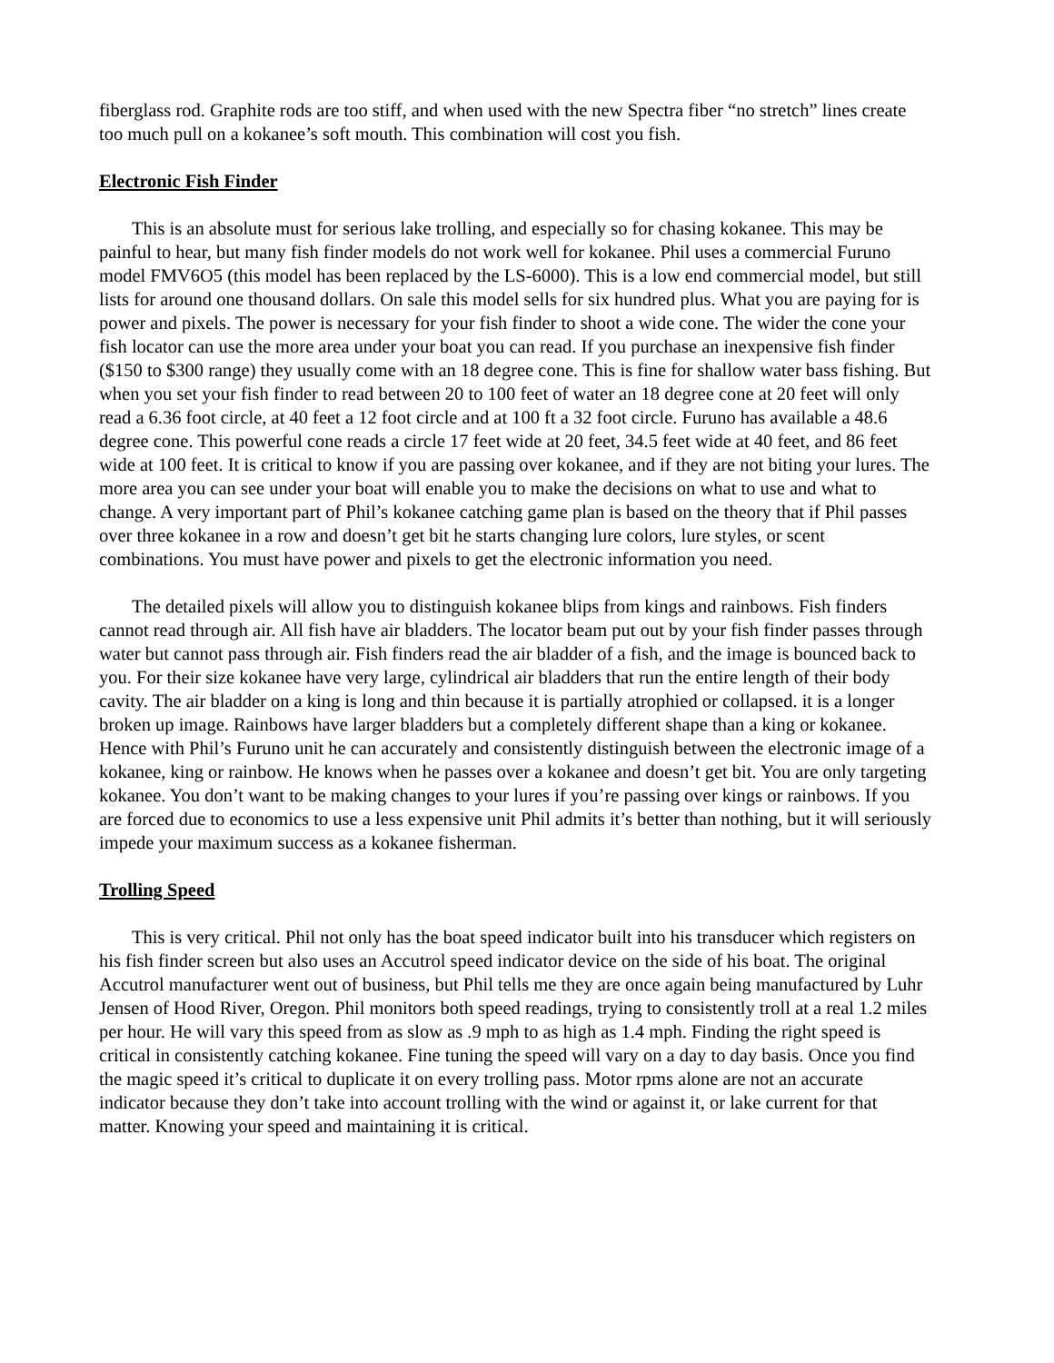fiberglass rod. Graphite rods are too stiff, and when used with the new Spectra fiber “no stretch” lines create too much pull on a kokanee’s soft mouth. This combination will cost you fish.
Electronic Fish Finder
This is an absolute must for serious lake trolling, and especially so for chasing kokanee. This may be painful to hear, but many fish finder models do not work well for kokanee. Phil uses a commercial Furuno model FMV6O5 (this model has been replaced by the LS-6000). This is a low end commercial model, but still lists for around one thousand dollars. On sale this model sells for six hundred plus. What you are paying for is power and pixels. The power is necessary for your fish finder to shoot a wide cone. The wider the cone your fish locator can use the more area under your boat you can read. If you purchase an inexpensive fish finder ($150 to $300 range) they usually come with an 18 degree cone. This is fine for shallow water bass fishing. But when you set your fish finder to read between 20 to 100 feet of water an 18 degree cone at 20 feet will only read a 6.36 foot circle, at 40 feet a 12 foot circle and at 100 ft a 32 foot circle. Furuno has available a 48.6 degree cone. This powerful cone reads a circle 17 feet wide at 20 feet, 34.5 feet wide at 40 feet, and 86 feet wide at 100 feet. It is critical to know if you are passing over kokanee, and if they are not biting your lures. The more area you can see under your boat will enable you to make the decisions on what to use and what to change. A very important part of Phil’s kokanee catching game plan is based on the theory that if Phil passes over three kokanee in a row and doesn’t get bit he starts changing lure colors, lure styles, or scent combinations. You must have power and pixels to get the electronic information you need.
The detailed pixels will allow you to distinguish kokanee blips from kings and rainbows. Fish finders cannot read through air. All fish have air bladders. The locator beam put out by your fish finder passes through water but cannot pass through air. Fish finders read the air bladder of a fish, and the image is bounced back to you. For their size kokanee have very large, cylindrical air bladders that run the entire length of their body cavity. The air bladder on a king is long and thin because it is partially atrophied or collapsed. it is a longer broken up image. Rainbows have larger bladders but a completely different shape than a king or kokanee. Hence with Phil’s Furuno unit he can accurately and consistently distinguish between the electronic image of a kokanee, king or rainbow. He knows when he passes over a kokanee and doesn’t get bit. You are only targeting kokanee. You don’t want to be making changes to your lures if you’re passing over kings or rainbows. If you are forced due to economics to use a less expensive unit Phil admits it’s better than nothing, but it will seriously impede your maximum success as a kokanee fisherman.
Trolling Speed
This is very critical. Phil not only has the boat speed indicator built into his transducer which registers on his fish finder screen but also uses an Accutrol speed indicator device on the side of his boat. The original Accutrol manufacturer went out of business, but Phil tells me they are once again being manufactured by Luhr Jensen of Hood River, Oregon. Phil monitors both speed readings, trying to consistently troll at a real 1.2 miles per hour. He will vary this speed from as slow as .9 mph to as high as 1.4 mph. Finding the right speed is critical in consistently catching kokanee. Fine tuning the speed will vary on a day to day basis. Once you find the magic speed it’s critical to duplicate it on every trolling pass. Motor rpms alone are not an accurate indicator because they don’t take into account trolling with the wind or against it, or lake current for that matter. Knowing your speed and maintaining it is critical.